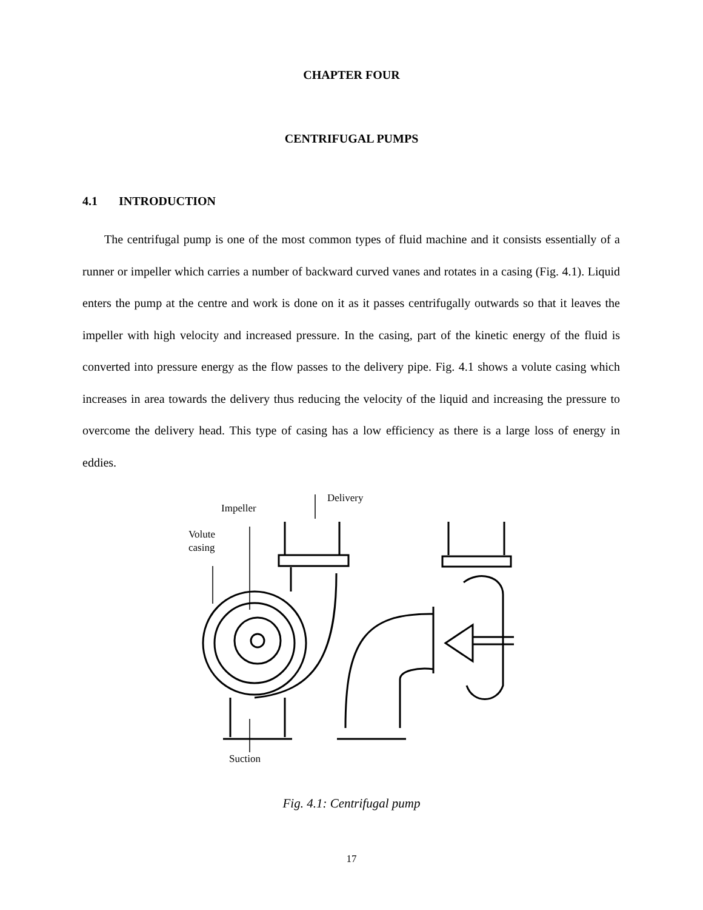CHAPTER FOUR
CENTRIFUGAL PUMPS
4.1 INTRODUCTION
The centrifugal pump is one of the most common types of fluid machine and it consists essentially of a runner or impeller which carries a number of backward curved vanes and rotates in a casing (Fig. 4.1). Liquid enters the pump at the centre and work is done on it as it passes centrifugally outwards so that it leaves the impeller with high velocity and increased pressure. In the casing, part of the kinetic energy of the fluid is converted into pressure energy as the flow passes to the delivery pipe. Fig. 4.1 shows a volute casing which increases in area towards the delivery thus reducing the velocity of the liquid and increasing the pressure to overcome the delivery head. This type of casing has a low efficiency as there is a large loss of energy in eddies.
Delivery
Impeller
Volute
casing
Suction
Fig. 4.1: Centrifugal pump
17